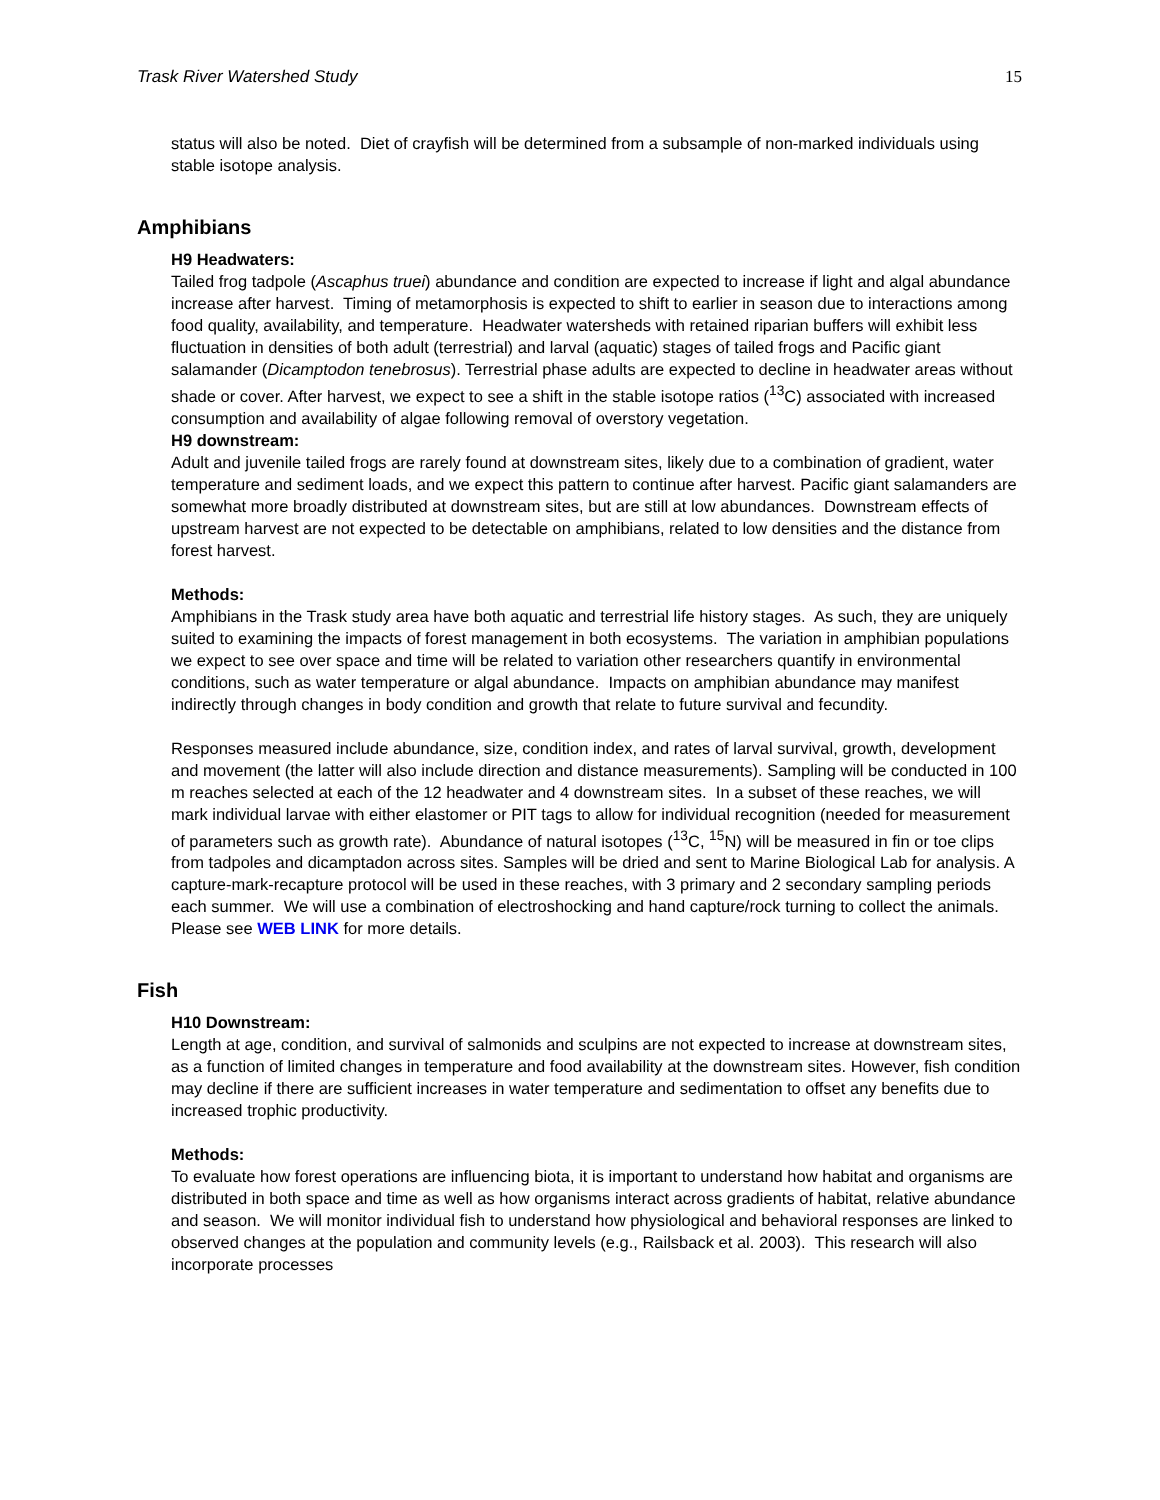Trask River Watershed Study 15
status will also be noted. Diet of crayfish will be determined from a subsample of non-marked individuals using stable isotope analysis.
Amphibians
H9 Headwaters:
Tailed frog tadpole (Ascaphus truei) abundance and condition are expected to increase if light and algal abundance increase after harvest. Timing of metamorphosis is expected to shift to earlier in season due to interactions among food quality, availability, and temperature. Headwater watersheds with retained riparian buffers will exhibit less fluctuation in densities of both adult (terrestrial) and larval (aquatic) stages of tailed frogs and Pacific giant salamander (Dicamptodon tenebrosus). Terrestrial phase adults are expected to decline in headwater areas without shade or cover. After harvest, we expect to see a shift in the stable isotope ratios (<sup>13</sup>C) associated with increased consumption and availability of algae following removal of overstory vegetation.
H9 downstream:
Adult and juvenile tailed frogs are rarely found at downstream sites, likely due to a combination of gradient, water temperature and sediment loads, and we expect this pattern to continue after harvest. Pacific giant salamanders are somewhat more broadly distributed at downstream sites, but are still at low abundances. Downstream effects of upstream harvest are not expected to be detectable on amphibians, related to low densities and the distance from forest harvest.
Methods:
Amphibians in the Trask study area have both aquatic and terrestrial life history stages. As such, they are uniquely suited to examining the impacts of forest management in both ecosystems. The variation in amphibian populations we expect to see over space and time will be related to variation other researchers quantify in environmental conditions, such as water temperature or algal abundance. Impacts on amphibian abundance may manifest indirectly through changes in body condition and growth that relate to future survival and fecundity.
Responses measured include abundance, size, condition index, and rates of larval survival, growth, development and movement (the latter will also include direction and distance measurements). Sampling will be conducted in 100 m reaches selected at each of the 12 headwater and 4 downstream sites. In a subset of these reaches, we will mark individual larvae with either elastomer or PIT tags to allow for individual recognition (needed for measurement of parameters such as growth rate). Abundance of natural isotopes (<sup>13</sup>C, <sup>15</sup>N) will be measured in fin or toe clips from tadpoles and dicamptadon across sites. Samples will be dried and sent to Marine Biological Lab for analysis. A capture-mark-recapture protocol will be used in these reaches, with 3 primary and 2 secondary sampling periods each summer. We will use a combination of electroshocking and hand capture/rock turning to collect the animals.
Please see WEB LINK for more details.
Fish
H10 Downstream:
Length at age, condition, and survival of salmonids and sculpins are not expected to increase at downstream sites, as a function of limited changes in temperature and food availability at the downstream sites. However, fish condition may decline if there are sufficient increases in water temperature and sedimentation to offset any benefits due to increased trophic productivity.
Methods:
To evaluate how forest operations are influencing biota, it is important to understand how habitat and organisms are distributed in both space and time as well as how organisms interact across gradients of habitat, relative abundance and season. We will monitor individual fish to understand how physiological and behavioral responses are linked to observed changes at the population and community levels (e.g., Railsback et al. 2003). This research will also incorporate processes